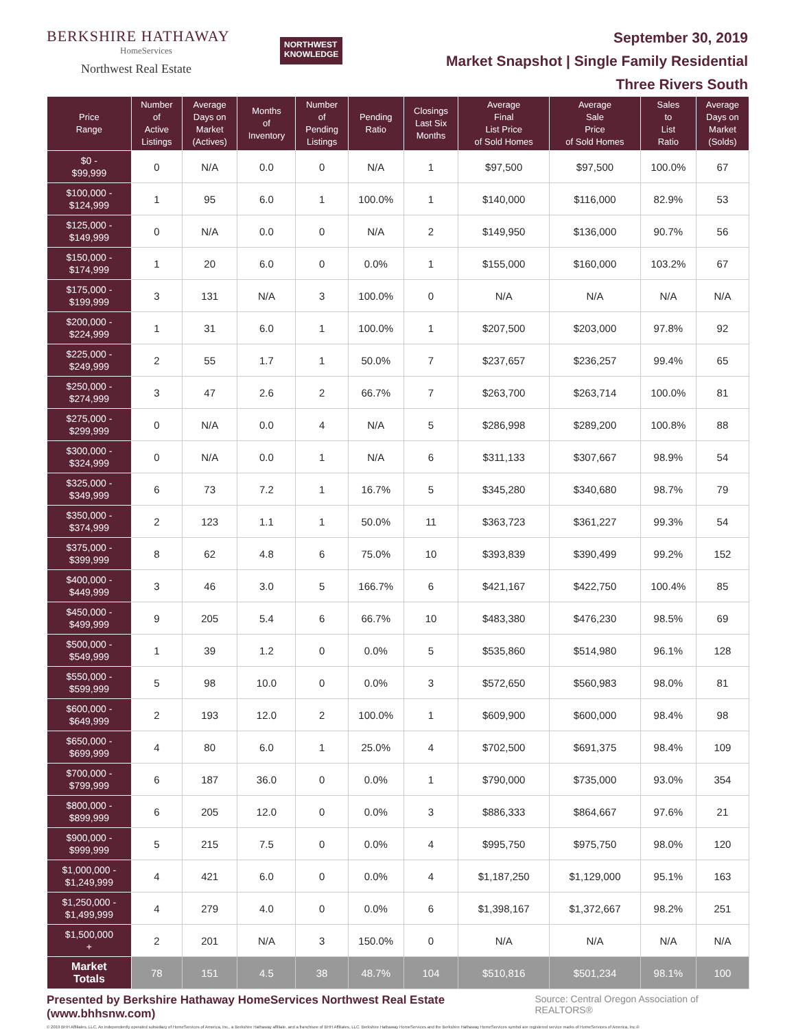BERKSHIRE HATHAWAY
HomeServices
Northwest Real Estate
NORTHWEST
KNOWLEDGE
September 30, 2019
Market Snapshot | Single Family Residential
Three Rivers South
| Price Range | Number of Active Listings | Average Days on Market (Actives) | Months of Inventory | Number of Pending Listings | Pending Ratio | Closings Last Six Months | Average Final List Price of Sold Homes | Average Sale Price of Sold Homes | Sales to List Ratio | Average Days on Market (Solds) |
| --- | --- | --- | --- | --- | --- | --- | --- | --- | --- | --- |
| $0 - $99,999 | 0 | N/A | 0.0 | 0 | N/A | 1 | $97,500 | $97,500 | 100.0% | 67 |
| $100,000 - $124,999 | 1 | 95 | 6.0 | 1 | 100.0% | 1 | $140,000 | $116,000 | 82.9% | 53 |
| $125,000 - $149,999 | 0 | N/A | 0.0 | 0 | N/A | 2 | $149,950 | $136,000 | 90.7% | 56 |
| $150,000 - $174,999 | 1 | 20 | 6.0 | 0 | 0.0% | 1 | $155,000 | $160,000 | 103.2% | 67 |
| $175,000 - $199,999 | 3 | 131 | N/A | 3 | 100.0% | 0 | N/A | N/A | N/A | N/A |
| $200,000 - $224,999 | 1 | 31 | 6.0 | 1 | 100.0% | 1 | $207,500 | $203,000 | 97.8% | 92 |
| $225,000 - $249,999 | 2 | 55 | 1.7 | 1 | 50.0% | 7 | $237,657 | $236,257 | 99.4% | 65 |
| $250,000 - $274,999 | 3 | 47 | 2.6 | 2 | 66.7% | 7 | $263,700 | $263,714 | 100.0% | 81 |
| $275,000 - $299,999 | 0 | N/A | 0.0 | 4 | N/A | 5 | $286,998 | $289,200 | 100.8% | 88 |
| $300,000 - $324,999 | 0 | N/A | 0.0 | 1 | N/A | 6 | $311,133 | $307,667 | 98.9% | 54 |
| $325,000 - $349,999 | 6 | 73 | 7.2 | 1 | 16.7% | 5 | $345,280 | $340,680 | 98.7% | 79 |
| $350,000 - $374,999 | 2 | 123 | 1.1 | 1 | 50.0% | 11 | $363,723 | $361,227 | 99.3% | 54 |
| $375,000 - $399,999 | 8 | 62 | 4.8 | 6 | 75.0% | 10 | $393,839 | $390,499 | 99.2% | 152 |
| $400,000 - $449,999 | 3 | 46 | 3.0 | 5 | 166.7% | 6 | $421,167 | $422,750 | 100.4% | 85 |
| $450,000 - $499,999 | 9 | 205 | 5.4 | 6 | 66.7% | 10 | $483,380 | $476,230 | 98.5% | 69 |
| $500,000 - $549,999 | 1 | 39 | 1.2 | 0 | 0.0% | 5 | $535,860 | $514,980 | 96.1% | 128 |
| $550,000 - $599,999 | 5 | 98 | 10.0 | 0 | 0.0% | 3 | $572,650 | $560,983 | 98.0% | 81 |
| $600,000 - $649,999 | 2 | 193 | 12.0 | 2 | 100.0% | 1 | $609,900 | $600,000 | 98.4% | 98 |
| $650,000 - $699,999 | 4 | 80 | 6.0 | 1 | 25.0% | 4 | $702,500 | $691,375 | 98.4% | 109 |
| $700,000 - $799,999 | 6 | 187 | 36.0 | 0 | 0.0% | 1 | $790,000 | $735,000 | 93.0% | 354 |
| $800,000 - $899,999 | 6 | 205 | 12.0 | 0 | 0.0% | 3 | $886,333 | $864,667 | 97.6% | 21 |
| $900,000 - $999,999 | 5 | 215 | 7.5 | 0 | 0.0% | 4 | $995,750 | $975,750 | 98.0% | 120 |
| $1,000,000 - $1,249,999 | 4 | 421 | 6.0 | 0 | 0.0% | 4 | $1,187,250 | $1,129,000 | 95.1% | 163 |
| $1,250,000 - $1,499,999 | 4 | 279 | 4.0 | 0 | 0.0% | 6 | $1,398,167 | $1,372,667 | 98.2% | 251 |
| $1,500,000 + | 2 | 201 | N/A | 3 | 150.0% | 0 | N/A | N/A | N/A | N/A |
| Market Totals | 78 | 151 | 4.5 | 38 | 48.7% | 104 | $510,816 | $501,234 | 98.1% | 100 |
Presented by Berkshire Hathaway HomeServices Northwest Real Estate (www.bhhsnw.com) Source: Central Oregon Association of REALTORS®
© 2019 BHH Affiliates, LLC. An independently operated subsidiary of HomeServices of America, Inc., a Berkshire Hathaway affiliate, and a franchisee of BHH Affiliates, LLC. Berkshire Hathaway HomeServices and the Berkshire Hathaway HomeServices symbol are registered service marks of HomeServices of America, Inc.®